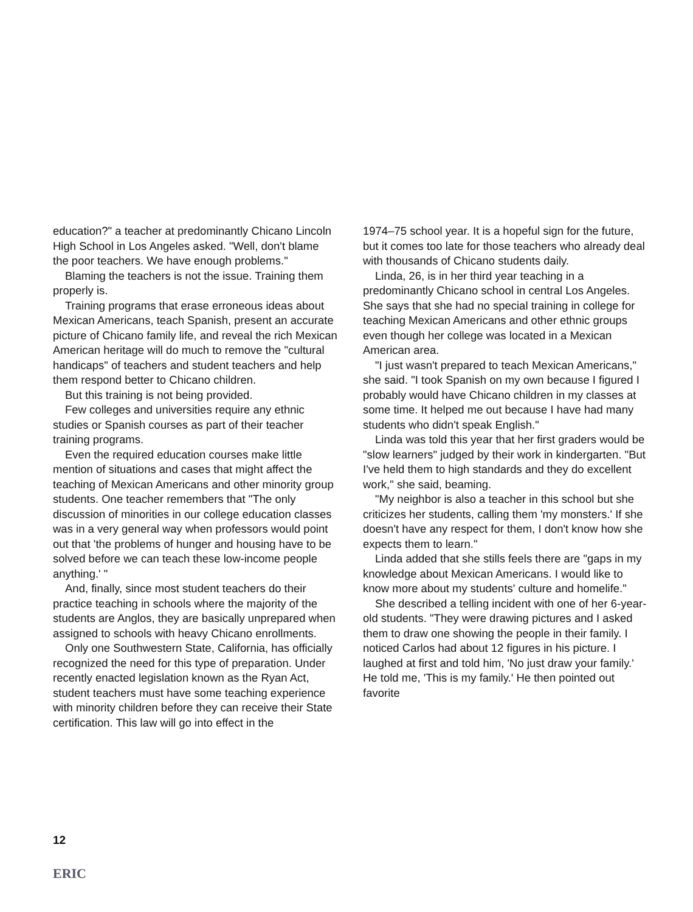education?" a teacher at predominantly Chicano Lincoln High School in Los Angeles asked. "Well, don't blame the poor teachers. We have enough problems."
Blaming the teachers is not the issue. Training them properly is.
Training programs that erase erroneous ideas about Mexican Americans, teach Spanish, present an accurate picture of Chicano family life, and reveal the rich Mexican American heritage will do much to remove the "cultural handicaps" of teachers and student teachers and help them respond better to Chicano children.
But this training is not being provided.
Few colleges and universities require any ethnic studies or Spanish courses as part of their teacher training programs.
Even the required education courses make little mention of situations and cases that might affect the teaching of Mexican Americans and other minority group students. One teacher remembers that "The only discussion of minorities in our college education classes was in a very general way when professors would point out that 'the problems of hunger and housing have to be solved before we can teach these low-income people anything.' "
And, finally, since most student teachers do their practice teaching in schools where the majority of the students are Anglos, they are basically unprepared when assigned to schools with heavy Chicano enrollments.
Only one Southwestern State, California, has officially recognized the need for this type of preparation. Under recently enacted legislation known as the Ryan Act, student teachers must have some teaching experience with minority children before they can receive their State certification. This law will go into effect in the
1974–75 school year. It is a hopeful sign for the future, but it comes too late for those teachers who already deal with thousands of Chicano students daily.
Linda, 26, is in her third year teaching in a predominantly Chicano school in central Los Angeles. She says that she had no special training in college for teaching Mexican Americans and other ethnic groups even though her college was located in a Mexican American area.
"I just wasn't prepared to teach Mexican Americans," she said. "I took Spanish on my own because I figured I probably would have Chicano children in my classes at some time. It helped me out because I have had many students who didn't speak English."
Linda was told this year that her first graders would be "slow learners" judged by their work in kindergarten. "But I've held them to high standards and they do excellent work," she said, beaming.
"My neighbor is also a teacher in this school but she criticizes her students, calling them 'my monsters.' If she doesn't have any respect for them, I don't know how she expects them to learn."
Linda added that she stills feels there are "gaps in my knowledge about Mexican Americans. I would like to know more about my students' culture and homelife."
She described a telling incident with one of her 6-year-old students. "They were drawing pictures and I asked them to draw one showing the people in their family. I noticed Carlos had about 12 figures in his picture. I laughed at first and told him, 'No just draw your family.' He told me, 'This is my family.' He then pointed out favorite
12
ERIC